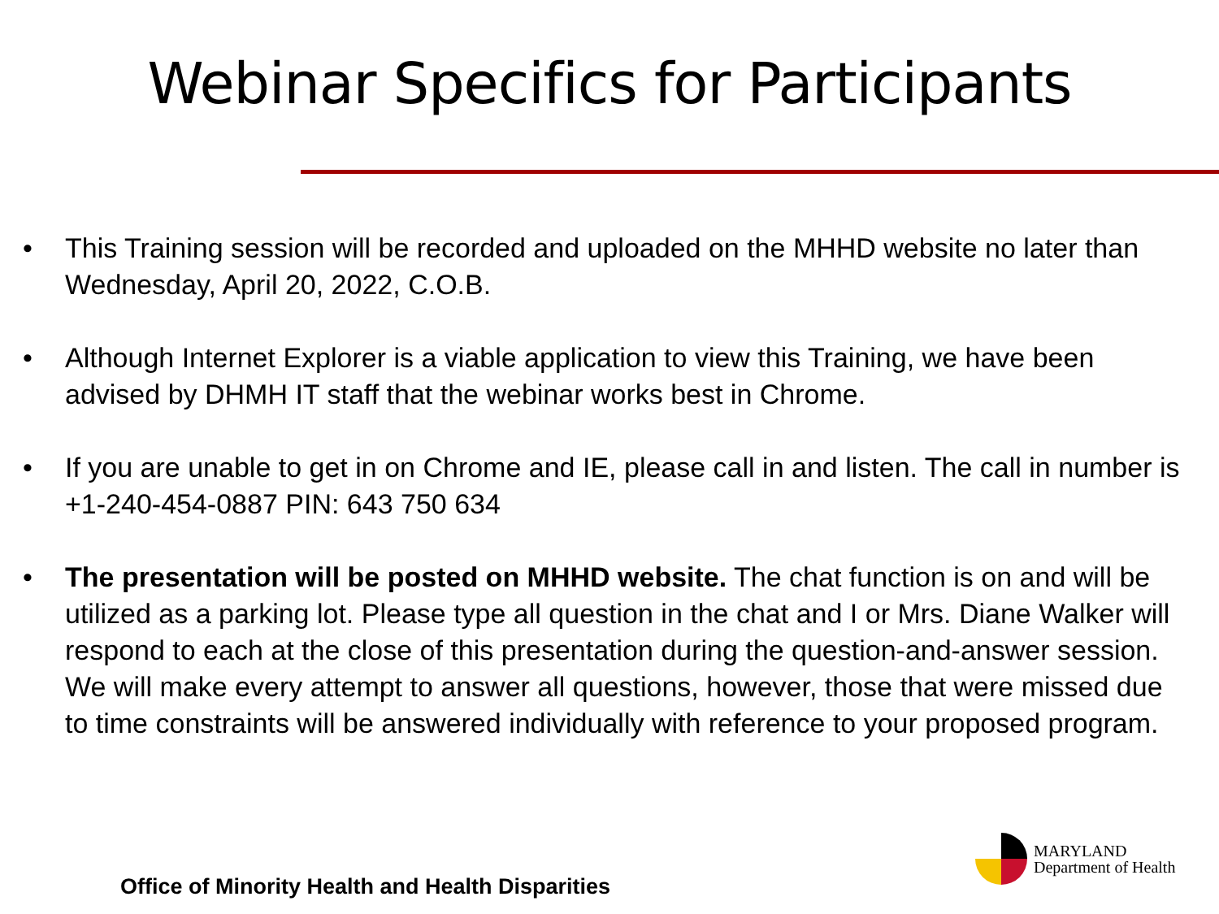Webinar Specifics for Participants
• This Training session will be recorded and uploaded on the MHHD website no later than Wednesday, April 20, 2022, C.O.B.
• Although Internet Explorer is a viable application to view this Training, we have been advised by DHMH IT staff that the webinar works best in Chrome.
• If you are unable to get in on Chrome and IE, please call in and listen. The call in number is +1-240-454-0887 PIN: 643 750 634
• The presentation will be posted on MHHD website. The chat function is on and will be utilized as a parking lot. Please type all question in the chat and I or Mrs. Diane Walker will respond to each at the close of this presentation during the question-and-answer session. We will make every attempt to answer all questions, however, those that were missed due to time constraints will be answered individually with reference to your proposed program.
MARYLAND
Department of Health
Office of Minority Health and Health Disparities